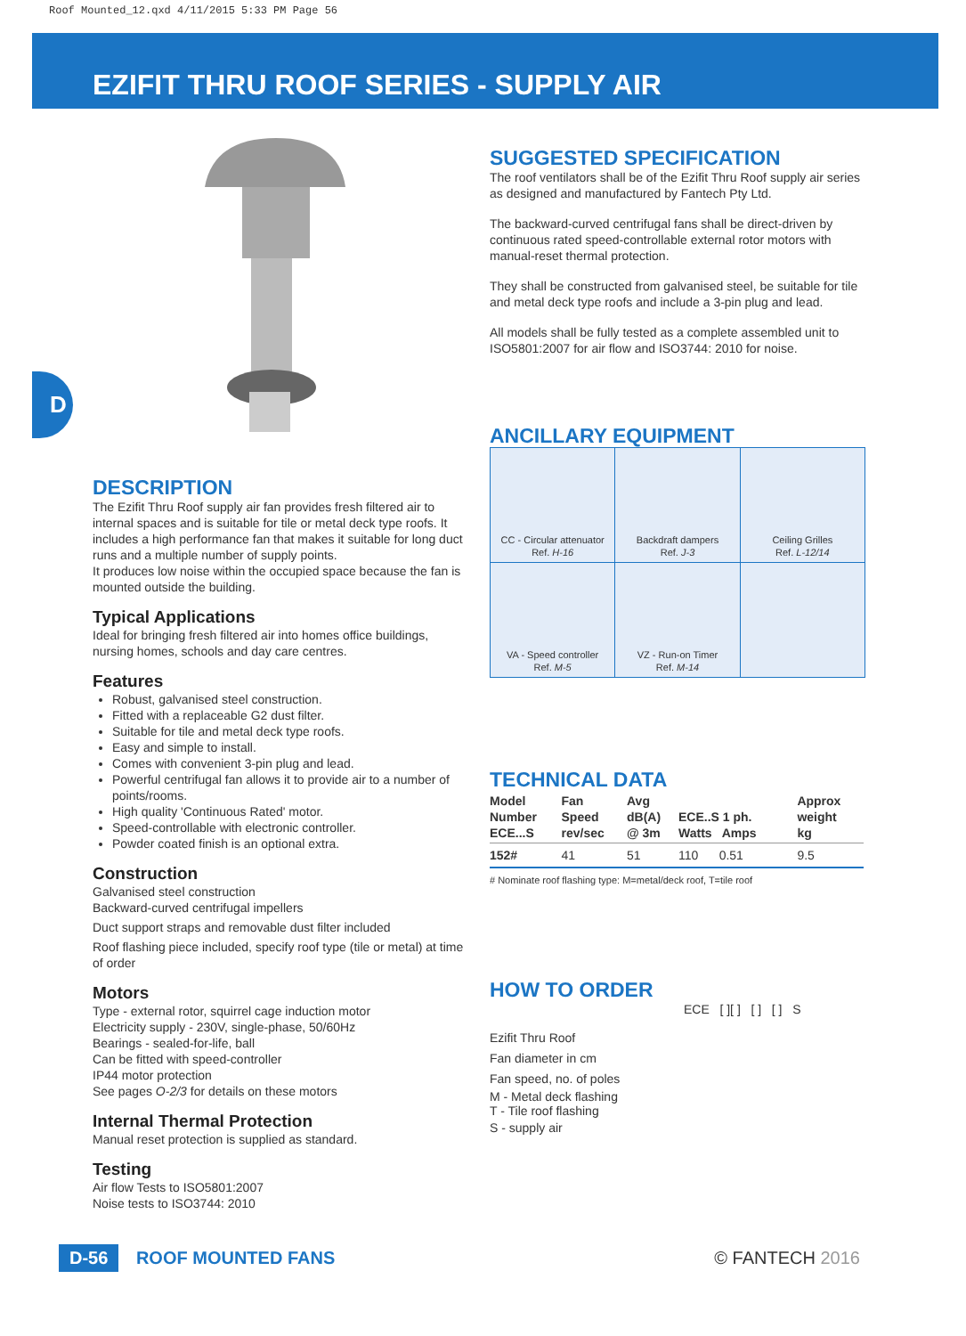Roof Mounted_12.qxd 4/11/2015 5:33 PM Page 56
EZIFIT THRU ROOF SERIES - SUPPLY AIR
D
DESCRIPTION
The Ezifit Thru Roof supply air fan provides fresh filtered air to internal spaces and is suitable for tile or metal deck type roofs. It includes a high performance fan that makes it suitable for long duct runs and a multiple number of supply points.
It produces low noise within the occupied space because the fan is mounted outside the building.
Typical Applications
Ideal for bringing fresh filtered air into homes office buildings, nursing homes, schools and day care centres.
Features
Robust, galvanised steel construction.
Fitted with a replaceable G2 dust filter.
Suitable for tile and metal deck type roofs.
Easy and simple to install.
Comes with convenient 3-pin plug and lead.
Powerful centrifugal fan allows it to provide air to a number of points/rooms.
High quality 'Continuous Rated' motor.
Speed-controllable with electronic controller.
Powder coated finish is an optional extra.
Construction
Galvanised steel construction
Backward-curved centrifugal impellers
Duct support straps and removable dust filter included
Roof flashing piece included, specify roof type (tile or metal) at time of order
Motors
Type - external rotor, squirrel cage induction motor
Electricity supply - 230V, single-phase, 50/60Hz
Bearings - sealed-for-life, ball
Can be fitted with speed-controller
IP44 motor protection
See pages O-2/3 for details on these motors
Internal Thermal Protection
Manual reset protection is supplied as standard.
Testing
Air flow Tests to ISO5801:2007
Noise tests to ISO3744: 2010
SUGGESTED SPECIFICATION
The roof ventilators shall be of the Ezifit Thru Roof supply air series as designed and manufactured by Fantech Pty Ltd.
The backward-curved centrifugal fans shall be direct-driven by continuous rated speed-controllable external rotor motors with manual-reset thermal protection.
They shall be constructed from galvanised steel, be suitable for tile and metal deck type roofs and include a 3-pin plug and lead.
All models shall be fully tested as a complete assembled unit to ISO5801:2007 for air flow and ISO3744: 2010 for noise.
ANCILLARY EQUIPMENT
| CC - Circular attenuator Ref. H-16 | Backdraft dampers Ref. J-3 | Ceiling Grilles Ref. L-12/14 |
| VA - Speed controller Ref. M-5 | VZ - Run-on Timer Ref. M-14 | |
TECHNICAL DATA
| Model Number ECE...S | Fan Speed rev/sec | Avg dB(A) @ 3m | ECE..S 1 ph. Watts Amps | Approx weight kg |
| --- | --- | --- | --- | --- |
| 152# | 41 | 51 | 110 0.51 | 9.5 |
# Nominate roof flashing type: M=metal/deck roof, T=tile roof
HOW TO ORDER
ECE [ ][ ] [ ] [ ] S
Ezifit Thru Roof
Fan diameter in cm
Fan speed, no. of poles
M - Metal deck flashing
T - Tile roof flashing
S - supply air
D-56 ROOF MOUNTED FANS © FANTECH 2016